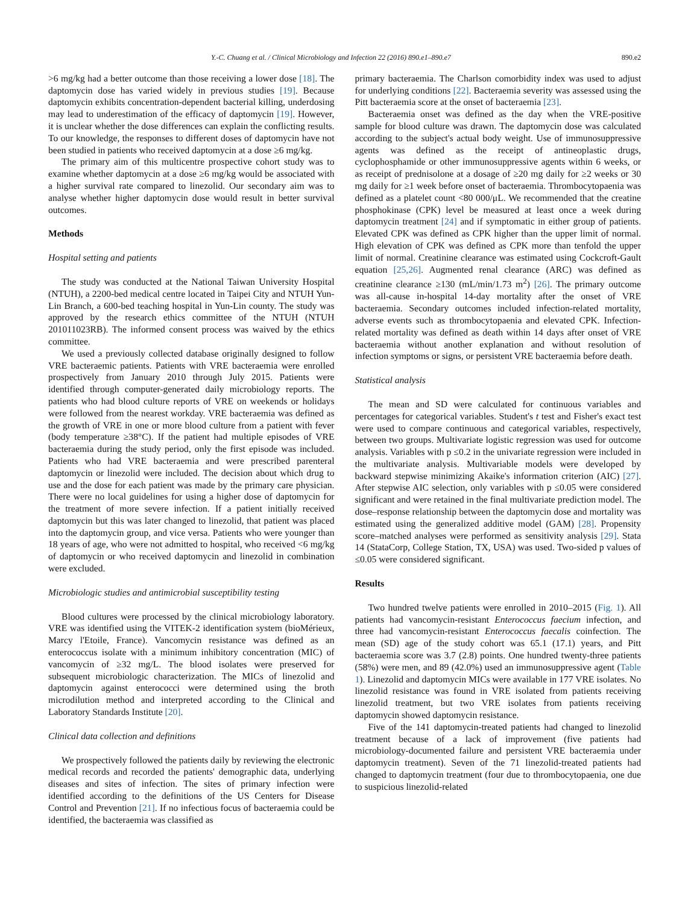Y.-C. Chuang et al. / Clinical Microbiology and Infection 22 (2016) 890.e1–890.e7 890.e2
>6 mg/kg had a better outcome than those receiving a lower dose [18]. The daptomycin dose has varied widely in previous studies [19]. Because daptomycin exhibits concentration-dependent bacterial killing, underdosing may lead to underestimation of the efficacy of daptomycin [19]. However, it is unclear whether the dose differences can explain the conflicting results. To our knowledge, the responses to different doses of daptomycin have not been studied in patients who received daptomycin at a dose ≥6 mg/kg.
The primary aim of this multicentre prospective cohort study was to examine whether daptomycin at a dose ≥6 mg/kg would be associated with a higher survival rate compared to linezolid. Our secondary aim was to analyse whether higher daptomycin dose would result in better survival outcomes.
Methods
Hospital setting and patients
The study was conducted at the National Taiwan University Hospital (NTUH), a 2200-bed medical centre located in Taipei City and NTUH Yun-Lin Branch, a 600-bed teaching hospital in Yun-Lin county. The study was approved by the research ethics committee of the NTUH (NTUH 201011023RB). The informed consent process was waived by the ethics committee.
We used a previously collected database originally designed to follow VRE bacteraemic patients. Patients with VRE bacteraemia were enrolled prospectively from January 2010 through July 2015. Patients were identified through computer-generated daily microbiology reports. The patients who had blood culture reports of VRE on weekends or holidays were followed from the nearest workday. VRE bacteraemia was defined as the growth of VRE in one or more blood culture from a patient with fever (body temperature ≥38°C). If the patient had multiple episodes of VRE bacteraemia during the study period, only the first episode was included. Patients who had VRE bacteraemia and were prescribed parenteral daptomycin or linezolid were included. The decision about which drug to use and the dose for each patient was made by the primary care physician. There were no local guidelines for using a higher dose of daptomycin for the treatment of more severe infection. If a patient initially received daptomycin but this was later changed to linezolid, that patient was placed into the daptomycin group, and vice versa. Patients who were younger than 18 years of age, who were not admitted to hospital, who received <6 mg/kg of daptomycin or who received daptomycin and linezolid in combination were excluded.
Microbiologic studies and antimicrobial susceptibility testing
Blood cultures were processed by the clinical microbiology laboratory. VRE was identified using the VITEK-2 identification system (bioMérieux, Marcy l'Etoile, France). Vancomycin resistance was defined as an enterococcus isolate with a minimum inhibitory concentration (MIC) of vancomycin of ≥32 mg/L. The blood isolates were preserved for subsequent microbiologic characterization. The MICs of linezolid and daptomycin against enterococci were determined using the broth microdilution method and interpreted according to the Clinical and Laboratory Standards Institute [20].
Clinical data collection and definitions
We prospectively followed the patients daily by reviewing the electronic medical records and recorded the patients' demographic data, underlying diseases and sites of infection. The sites of primary infection were identified according to the definitions of the US Centers for Disease Control and Prevention [21]. If no infectious focus of bacteraemia could be identified, the bacteraemia was classified as
primary bacteraemia. The Charlson comorbidity index was used to adjust for underlying conditions [22]. Bacteraemia severity was assessed using the Pitt bacteraemia score at the onset of bacteraemia [23].
Bacteraemia onset was defined as the day when the VRE-positive sample for blood culture was drawn. The daptomycin dose was calculated according to the subject's actual body weight. Use of immunosuppressive agents was defined as the receipt of antineoplastic drugs, cyclophosphamide or other immunosuppressive agents within 6 weeks, or as receipt of prednisolone at a dosage of ≥20 mg daily for ≥2 weeks or 30 mg daily for ≥1 week before onset of bacteraemia. Thrombocytopaenia was defined as a platelet count <80 000/μL. We recommended that the creatine phosphokinase (CPK) level be measured at least once a week during daptomycin treatment [24] and if symptomatic in either group of patients. Elevated CPK was defined as CPK higher than the upper limit of normal. High elevation of CPK was defined as CPK more than tenfold the upper limit of normal. Creatinine clearance was estimated using Cockcroft-Gault equation [25,26]. Augmented renal clearance (ARC) was defined as creatinine clearance ≥130 (mL/min/1.73 m<sup>2</sup>) [26]. The primary outcome was all-cause in-hospital 14-day mortality after the onset of VRE bacteraemia. Secondary outcomes included infection-related mortality, adverse events such as thrombocytopaenia and elevated CPK. Infection-related mortality was defined as death within 14 days after onset of VRE bacteraemia without another explanation and without resolution of infection symptoms or signs, or persistent VRE bacteraemia before death.
Statistical analysis
The mean and SD were calculated for continuous variables and percentages for categorical variables. Student's t test and Fisher's exact test were used to compare continuous and categorical variables, respectively, between two groups. Multivariate logistic regression was used for outcome analysis. Variables with p ≤0.2 in the univariate regression were included in the multivariate analysis. Multivariable models were developed by backward stepwise minimizing Akaike's information criterion (AIC) [27]. After stepwise AIC selection, only variables with p ≤0.05 were considered significant and were retained in the final multivariate prediction model. The dose–response relationship between the daptomycin dose and mortality was estimated using the generalized additive model (GAM) [28]. Propensity score–matched analyses were performed as sensitivity analysis [29]. Stata 14 (StataCorp, College Station, TX, USA) was used. Two-sided p values of ≤0.05 were considered significant.
Results
Two hundred twelve patients were enrolled in 2010–2015 (Fig. 1). All patients had vancomycin-resistant Enterococcus faecium infection, and three had vancomycin-resistant Enterococcus faecalis coinfection. The mean (SD) age of the study cohort was 65.1 (17.1) years, and Pitt bacteraemia score was 3.7 (2.8) points. One hundred twenty-three patients (58%) were men, and 89 (42.0%) used an immunosuppressive agent (Table 1). Linezolid and daptomycin MICs were available in 177 VRE isolates. No linezolid resistance was found in VRE isolated from patients receiving linezolid treatment, but two VRE isolates from patients receiving daptomycin showed daptomycin resistance.
Five of the 141 daptomycin-treated patients had changed to linezolid treatment because of a lack of improvement (five patients had microbiology-documented failure and persistent VRE bacteraemia under daptomycin treatment). Seven of the 71 linezolid-treated patients had changed to daptomycin treatment (four due to thrombocytopaenia, one due to suspicious linezolid-related